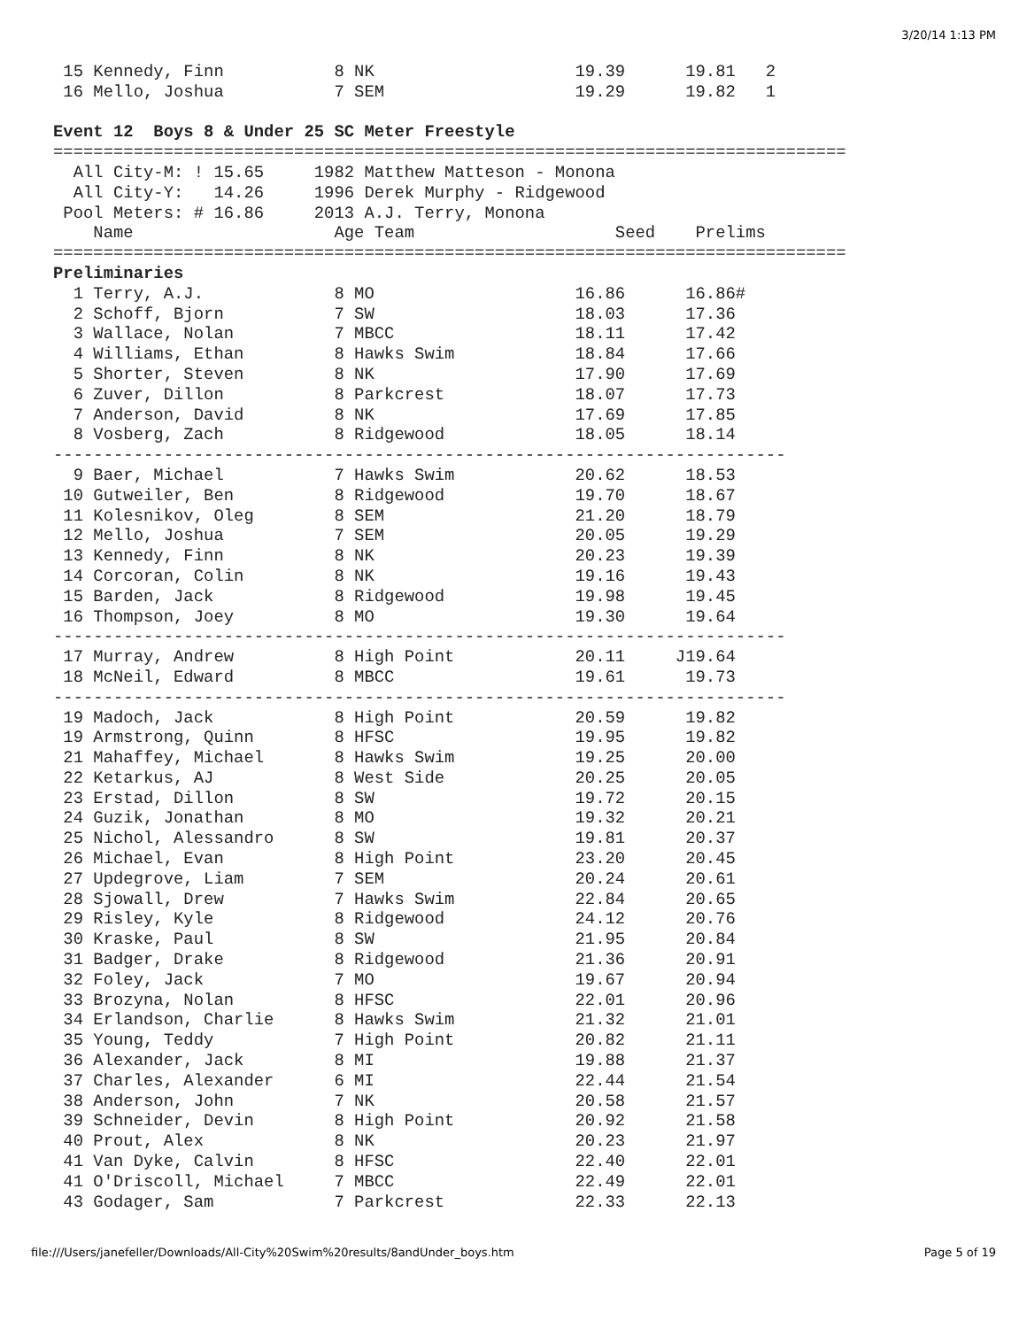3/20/14 1:13 PM
 15 Kennedy, Finn           8 NK                    19.39      19.81   2
 16 Mello, Joshua           7 SEM                   19.29      19.82   1

Event 12  Boys 8 & Under 25 SC Meter Freestyle===============================================================================
  All City-M: ! 15.65     1982 Matthew Matteson - Monona         
  All City-Y:   14.26     1996 Derek Murphy - Ridgewood         
 Pool Meters: # 16.86     2013 A.J. Terry, Monona               
    Name                    Age Team                    Seed    Prelims        
===============================================================================
Preliminaries
  1 Terry, A.J.             8 MO                    16.86      16.86#
  2 Schoff, Bjorn           7 SW                    18.03      17.36
  3 Wallace, Nolan          7 MBCC                  18.11      17.42
  4 Williams, Ethan         8 Hawks Swim            18.84      17.66
  5 Shorter, Steven         8 NK                    17.90      17.69
  6 Zuver, Dillon           8 Parkcrest             18.07      17.73
  7 Anderson, David         8 NK                    17.69      17.85
  8 Vosberg, Zach           8 Ridgewood             18.05      18.14
-------------------------------------------------------------------------
  9 Baer, Michael           7 Hawks Swim            20.62      18.53
 10 Gutweiler, Ben          8 Ridgewood             19.70      18.67
 11 Kolesnikov, Oleg        8 SEM                   21.20      18.79
 12 Mello, Joshua           7 SEM                   20.05      19.29
 13 Kennedy, Finn           8 NK                    20.23      19.39
 14 Corcoran, Colin         8 NK                    19.16      19.43
 15 Barden, Jack            8 Ridgewood             19.98      19.45
 16 Thompson, Joey          8 MO                    19.30      19.64
-------------------------------------------------------------------------
 17 Murray, Andrew          8 High Point            20.11     J19.64
 18 McNeil, Edward          8 MBCC                  19.61      19.73
-------------------------------------------------------------------------
 19 Madoch, Jack            8 High Point            20.59      19.82
 19 Armstrong, Quinn        8 HFSC                  19.95      19.82
 21 Mahaffey, Michael       8 Hawks Swim            19.25      20.00
 22 Ketarkus, AJ            8 West Side             20.25      20.05
 23 Erstad, Dillon          8 SW                    19.72      20.15
 24 Guzik, Jonathan         8 MO                    19.32      20.21
 25 Nichol, Alessandro      8 SW                    19.81      20.37
 26 Michael, Evan           8 High Point            23.20      20.45
 27 Updegrove, Liam         7 SEM                   20.24      20.61
 28 Sjowall, Drew           7 Hawks Swim            22.84      20.65
 29 Risley, Kyle            8 Ridgewood             24.12      20.76
 30 Kraske, Paul            8 SW                    21.95      20.84
 31 Badger, Drake           8 Ridgewood             21.36      20.91
 32 Foley, Jack             7 MO                    19.67      20.94
 33 Brozyna, Nolan          8 HFSC                  22.01      20.96
 34 Erlandson, Charlie      8 Hawks Swim            21.32      21.01
 35 Young, Teddy            7 High Point            20.82      21.11
 36 Alexander, Jack         8 MI                    19.88      21.37
 37 Charles, Alexander      6 MI                    22.44      21.54
 38 Anderson, John          7 NK                    20.58      21.57
 39 Schneider, Devin        8 High Point            20.92      21.58
 40 Prout, Alex             8 NK                    20.23      21.97
 41 Van Dyke, Calvin        8 HFSC                  22.40      22.01
 41 O'Driscoll, Michael     7 MBCC                  22.49      22.01
 43 Godager, Sam            7 Parkcrest             22.33      22.13
file:///Users/janefeller/Downloads/All-City%20Swim%20results/8andUnder_boys.htm Page 5 of 19